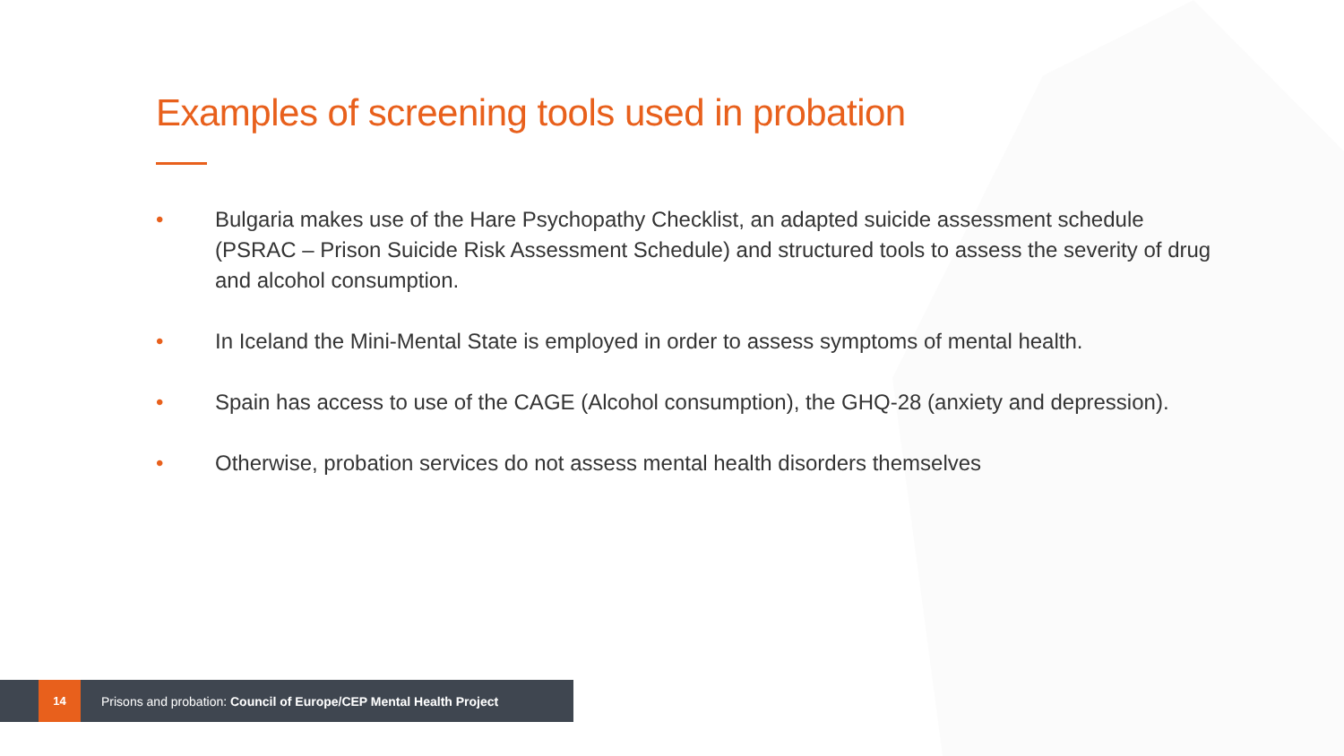Examples of screening tools used in probation
• Bulgaria makes use of the Hare Psychopathy Checklist, an adapted suicide assessment schedule (PSRAC – Prison Suicide Risk Assessment Schedule) and structured tools to assess the severity of drug and alcohol consumption.
• In Iceland the Mini-Mental State is employed in order to assess symptoms of mental health.
• Spain has access to use of the CAGE (Alcohol consumption), the GHQ-28 (anxiety and depression).
• Otherwise, probation services do not assess mental health disorders themselves
14
Prisons and probation: Council of Europe/CEP Mental Health Project